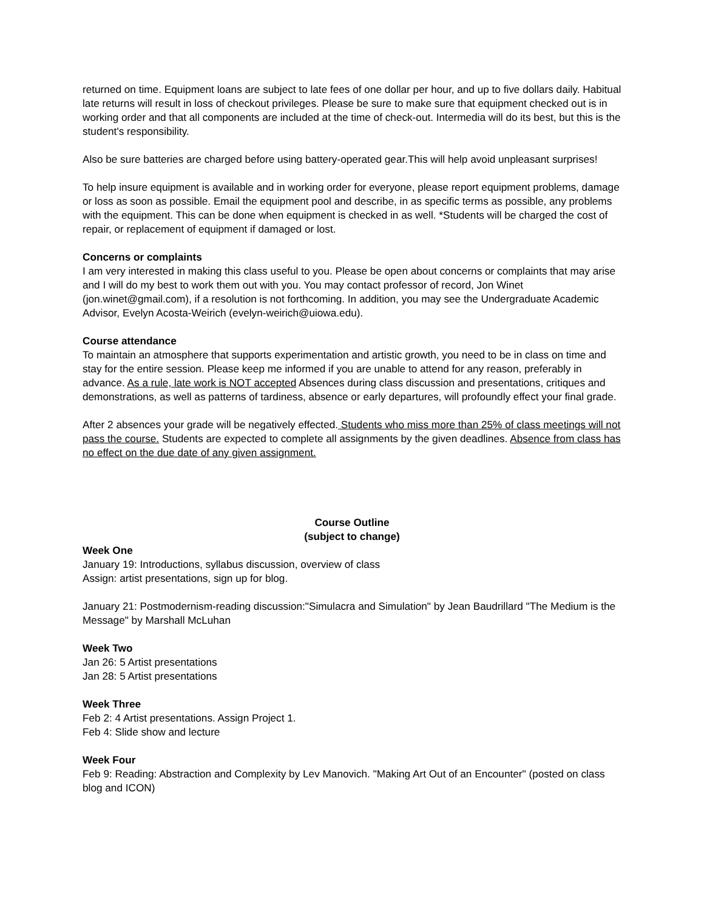returned on time. Equipment loans are subject to late fees of one dollar per hour, and up to five dollars daily. Habitual late returns will result in loss of checkout privileges. Please be sure to make sure that equipment checked out is in working order and that all components are included at the time of check-out. Intermedia will do its best, but this is the student's responsibility.
Also be sure batteries are charged before using battery-operated gear.This will help avoid unpleasant surprises!
To help insure equipment is available and in working order for everyone, please report equipment problems, damage or loss as soon as possible. Email the equipment pool and describe, in as specific terms as possible, any problems with the equipment. This can be done when equipment is checked in as well. *Students will be charged the cost of repair, or replacement of equipment if damaged or lost.
Concerns or complaints
I am very interested in making this class useful to you. Please be open about concerns or complaints that may arise and I will do my best to work them out with you. You may contact professor of record, Jon Winet (jon.winet@gmail.com), if a resolution is not forthcoming. In addition, you may see the Undergraduate Academic Advisor, Evelyn Acosta-Weirich (evelyn-weirich@uiowa.edu).
Course attendance
To maintain an atmosphere that supports experimentation and artistic growth, you need to be in class on time and stay for the entire session. Please keep me informed if you are unable to attend for any reason, preferably in advance. As a rule, late work is NOT accepted Absences during class discussion and presentations, critiques and demonstrations, as well as patterns of tardiness, absence or early departures, will profoundly effect your final grade.
After 2 absences your grade will be negatively effected. Students who miss more than 25% of class meetings will not pass the course. Students are expected to complete all assignments by the given deadlines. Absence from class has no effect on the due date of any given assignment.
Course Outline
(subject to change)
Week One
January 19: Introductions, syllabus discussion, overview of class
Assign: artist presentations, sign up for blog.
January 21: Postmodernism-reading discussion:"Simulacra and Simulation" by Jean Baudrillard "The Medium is the Message" by Marshall McLuhan
Week Two
Jan 26: 5 Artist presentations
Jan 28: 5 Artist presentations
Week Three
Feb 2: 4 Artist presentations. Assign Project 1.
Feb 4: Slide show and lecture
Week Four
Feb 9: Reading: Abstraction and Complexity by Lev Manovich. "Making Art Out of an Encounter" (posted on class blog and ICON)